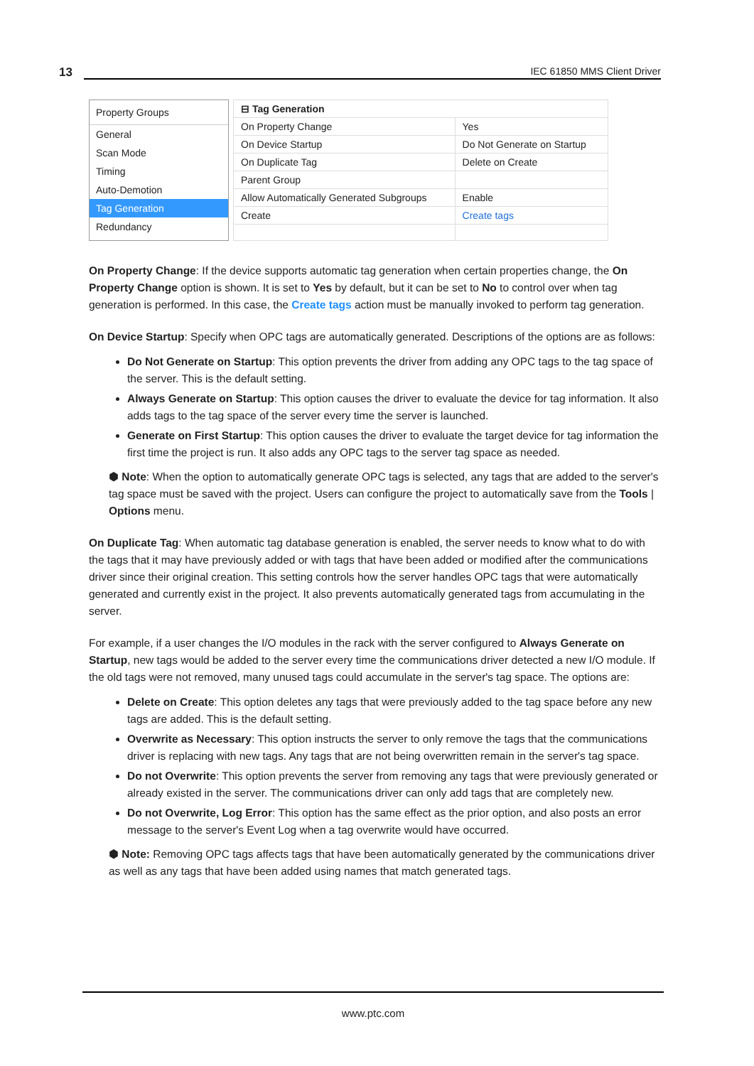13 IEC 61850 MMS Client Driver
Property Groups
General
Scan Mode
Timing
Auto-Demotion
Tag Generation
Redundancy
| ⊟ Tag Generation | |
| On Property Change | Yes |
| On Device Startup | Do Not Generate on Startup |
| On Duplicate Tag | Delete on Create |
| Parent Group | |
| Allow Automatically Generated Subgroups | Enable |
| Create | Create tags |
On Property Change: If the device supports automatic tag generation when certain properties change, the On Property Change option is shown. It is set to Yes by default, but it can be set to No to control over when tag generation is performed. In this case, the Create tags action must be manually invoked to perform tag generation.
On Device Startup: Specify when OPC tags are automatically generated. Descriptions of the options are as follows:
Do Not Generate on Startup: This option prevents the driver from adding any OPC tags to the tag space of the server. This is the default setting.
Always Generate on Startup: This option causes the driver to evaluate the device for tag information. It also adds tags to the tag space of the server every time the server is launched.
Generate on First Startup: This option causes the driver to evaluate the target device for tag information the first time the project is run. It also adds any OPC tags to the server tag space as needed.
⬢ Note: When the option to automatically generate OPC tags is selected, any tags that are added to the server's tag space must be saved with the project. Users can configure the project to automatically save from the Tools | Options menu.
On Duplicate Tag: When automatic tag database generation is enabled, the server needs to know what to do with the tags that it may have previously added or with tags that have been added or modified after the communications driver since their original creation. This setting controls how the server handles OPC tags that were automatically generated and currently exist in the project. It also prevents automatically generated tags from accumulating in the server.
For example, if a user changes the I/O modules in the rack with the server configured to Always Generate on Startup, new tags would be added to the server every time the communications driver detected a new I/O module. If the old tags were not removed, many unused tags could accumulate in the server's tag space. The options are:
Delete on Create: This option deletes any tags that were previously added to the tag space before any new tags are added. This is the default setting.
Overwrite as Necessary: This option instructs the server to only remove the tags that the communications driver is replacing with new tags. Any tags that are not being overwritten remain in the server's tag space.
Do not Overwrite: This option prevents the server from removing any tags that were previously generated or already existed in the server. The communications driver can only add tags that are completely new.
Do not Overwrite, Log Error: This option has the same effect as the prior option, and also posts an error message to the server's Event Log when a tag overwrite would have occurred.
⬢ Note: Removing OPC tags affects tags that have been automatically generated by the communications driver as well as any tags that have been added using names that match generated tags.
www.ptc.com